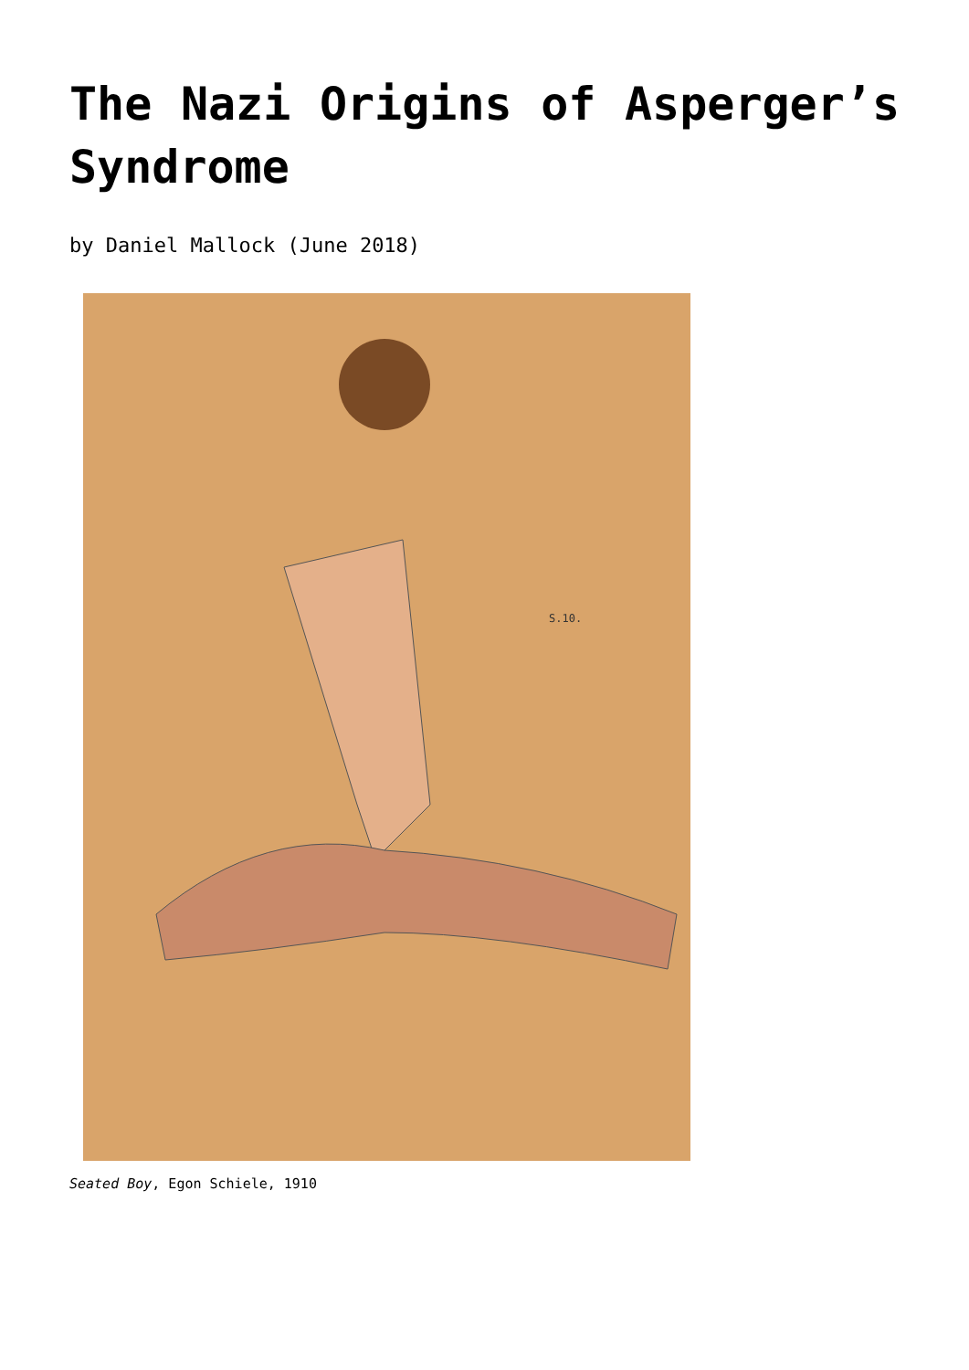The Nazi Origins of Asperger’s Syndrome
by Daniel Mallock (June 2018)
S.10.
Seated Boy, Egon Schiele, 1910